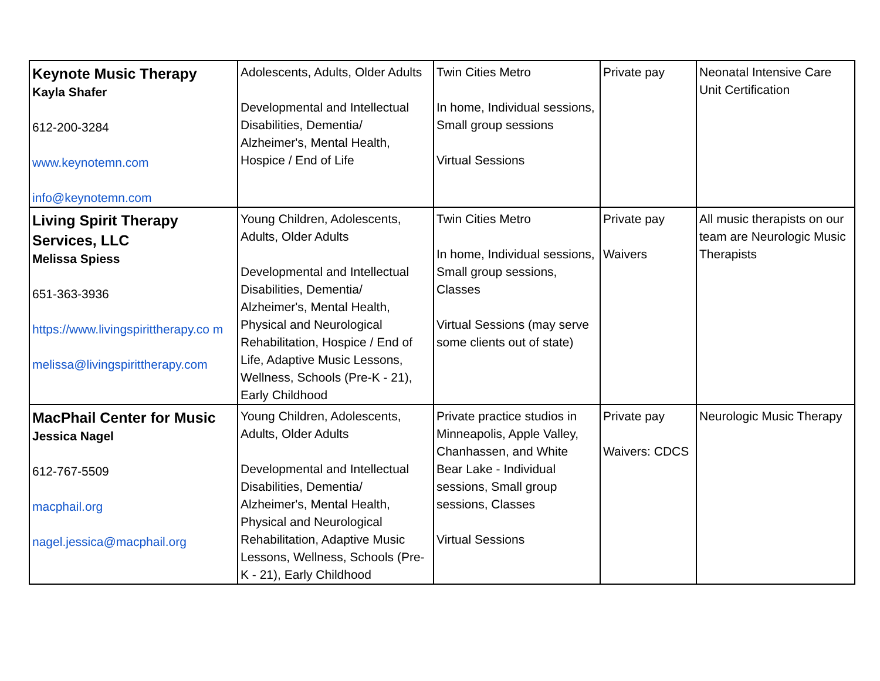| Keynote Music Therapy Kayla Shafer 612-200-3284 www.keynotemn.com info@keynotemn.com | Adolescents, Adults, Older Adults Developmental and Intellectual Disabilities, Dementia/ Alzheimer's, Mental Health, Hospice / End of Life | Twin Cities Metro In home, Individual sessions, Small group sessions Virtual Sessions | Private pay | Neonatal Intensive Care Unit Certification |
| Living Spirit Therapy Services, LLC Melissa Spiess 651-363-3936 https://www.livingspirittherapy.co m melissa@livingspirittherapy.com | Young Children, Adolescents, Adults, Older Adults Developmental and Intellectual Disabilities, Dementia/ Alzheimer's, Mental Health, Physical and Neurological Rehabilitation, Hospice / End of Life, Adaptive Music Lessons, Wellness, Schools (Pre-K - 21), Early Childhood | Twin Cities Metro In home, Individual sessions, Small group sessions, Classes Virtual Sessions (may serve some clients out of state) | Private pay Waivers | All music therapists on our team are Neurologic Music Therapists |
| MacPhail Center for Music Jessica Nagel 612-767-5509 macphail.org nagel.jessica@macphail.org | Young Children, Adolescents, Adults, Older Adults Developmental and Intellectual Disabilities, Dementia/ Alzheimer's, Mental Health, Physical and Neurological Rehabilitation, Adaptive Music Lessons, Wellness, Schools (Pre-K - 21), Early Childhood | Private practice studios in Minneapolis, Apple Valley, Chanhassen, and White Bear Lake - Individual sessions, Small group sessions, Classes Virtual Sessions | Private pay Waivers: CDCS | Neurologic Music Therapy |